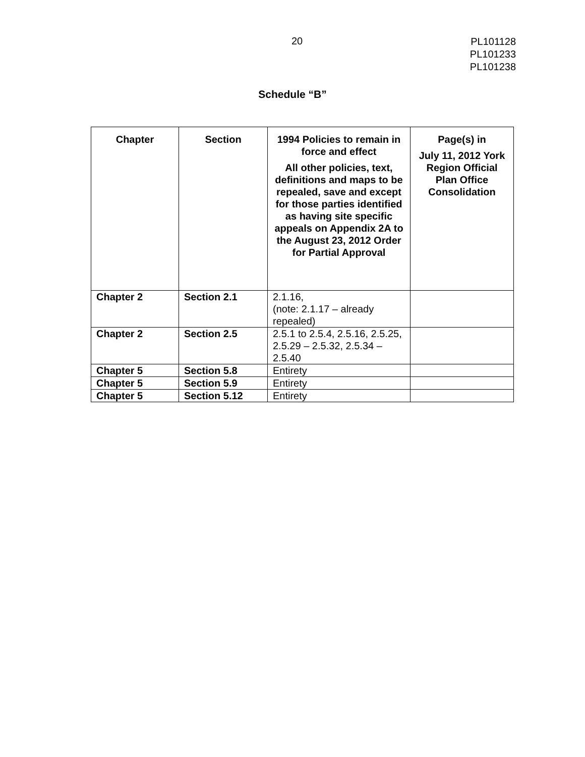20
PL101128
PL101233
PL101238
Schedule “B”
| Chapter | Section | 1994 Policies to remain in force and effect All other policies, text, definitions and maps to be repealed, save and except for those parties identified as having site specific appeals on Appendix 2A to the August 23, 2012 Order for Partial Approval | Page(s) in July 11, 2012 York Region Official Plan Office Consolidation |
| --- | --- | --- | --- |
| Chapter 2 | Section 2.1 | 2.1.16, (note: 2.1.17 – already repealed) | |
| Chapter 2 | Section 2.5 | 2.5.1 to 2.5.4, 2.5.16, 2.5.25, 2.5.29 – 2.5.32, 2.5.34 – 2.5.40 | |
| Chapter 5 | Section 5.8 | Entirety | |
| Chapter 5 | Section 5.9 | Entirety | |
| Chapter 5 | Section 5.12 | Entirety | |